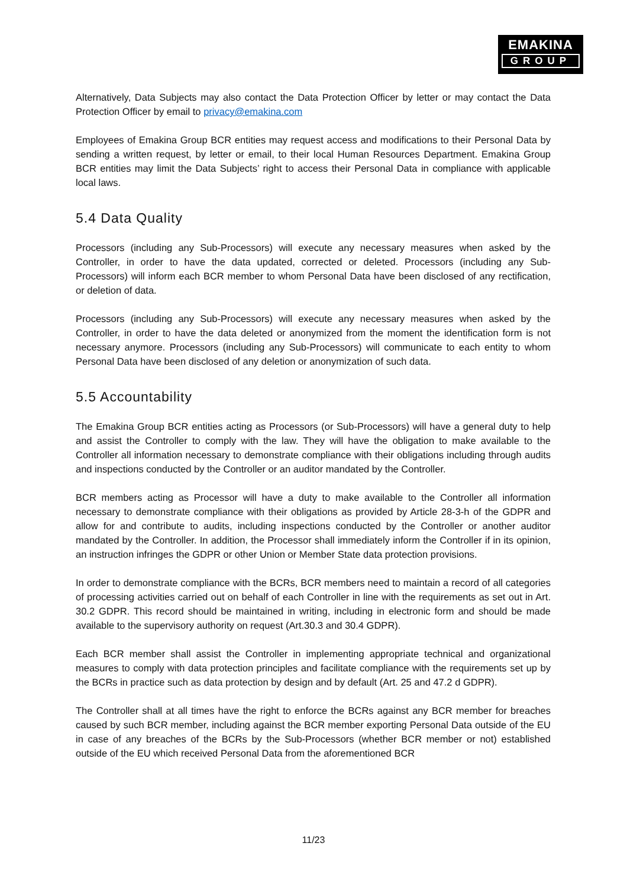EMAKINA
GROUP
Alternatively, Data Subjects may also contact the Data Protection Officer by letter or may contact the Data Protection Officer by email to privacy@emakina.com
Employees of Emakina Group BCR entities may request access and modifications to their Personal Data by sending a written request, by letter or email, to their local Human Resources Department. Emakina Group BCR entities may limit the Data Subjects’ right to access their Personal Data in compliance with applicable local laws.
5.4 Data Quality
Processors (including any Sub-Processors) will execute any necessary measures when asked by the Controller, in order to have the data updated, corrected or deleted. Processors (including any Sub-Processors) will inform each BCR member to whom Personal Data have been disclosed of any rectification, or deletion of data.
Processors (including any Sub-Processors) will execute any necessary measures when asked by the Controller, in order to have the data deleted or anonymized from the moment the identification form is not necessary anymore. Processors (including any Sub-Processors) will communicate to each entity to whom Personal Data have been disclosed of any deletion or anonymization of such data.
5.5 Accountability
The Emakina Group BCR entities acting as Processors (or Sub-Processors) will have a general duty to help and assist the Controller to comply with the law. They will have the obligation to make available to the Controller all information necessary to demonstrate compliance with their obligations including through audits and inspections conducted by the Controller or an auditor mandated by the Controller.
BCR members acting as Processor will have a duty to make available to the Controller all information necessary to demonstrate compliance with their obligations as provided by Article 28-3-h of the GDPR and allow for and contribute to audits, including inspections conducted by the Controller or another auditor mandated by the Controller. In addition, the Processor shall immediately inform the Controller if in its opinion, an instruction infringes the GDPR or other Union or Member State data protection provisions.
In order to demonstrate compliance with the BCRs, BCR members need to maintain a record of all categories of processing activities carried out on behalf of each Controller in line with the requirements as set out in Art. 30.2 GDPR. This record should be maintained in writing, including in electronic form and should be made available to the supervisory authority on request (Art.30.3 and 30.4 GDPR).
Each BCR member shall assist the Controller in implementing appropriate technical and organizational measures to comply with data protection principles and facilitate compliance with the requirements set up by the BCRs in practice such as data protection by design and by default (Art. 25 and 47.2 d GDPR).
The Controller shall at all times have the right to enforce the BCRs against any BCR member for breaches caused by such BCR member, including against the BCR member exporting Personal Data outside of the EU in case of any breaches of the BCRs by the Sub-Processors (whether BCR member or not) established outside of the EU which received Personal Data from the aforementioned BCR
11/23